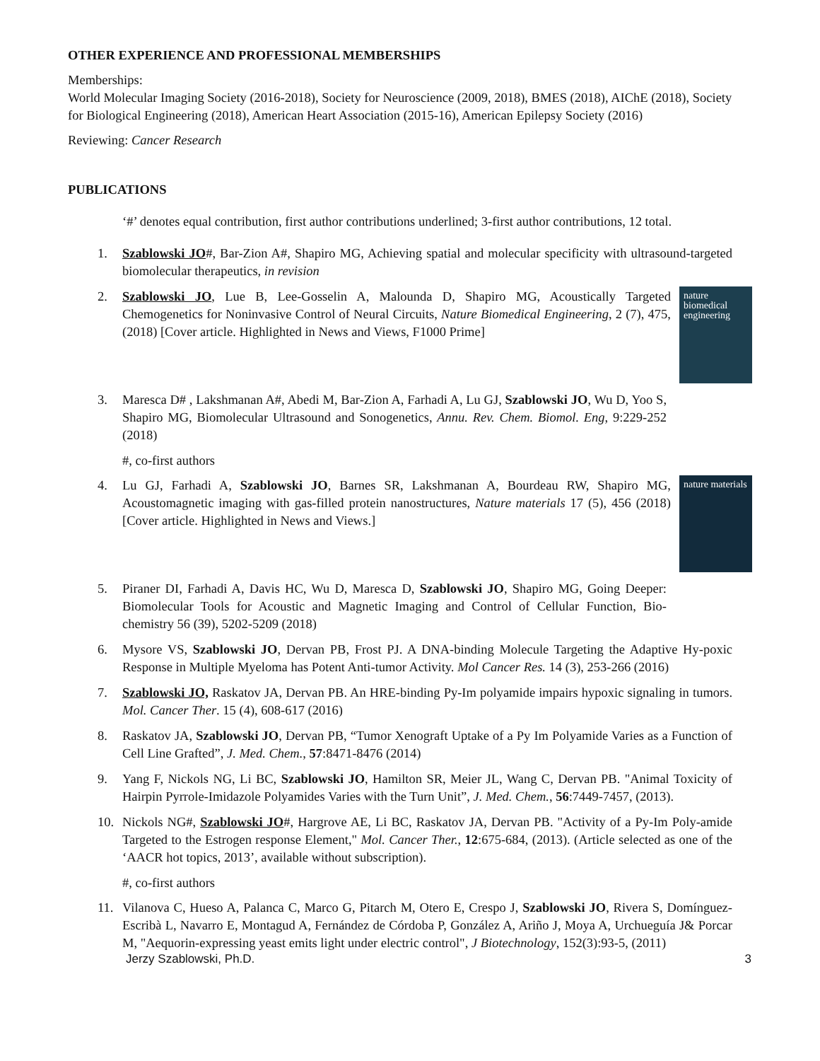OTHER EXPERIENCE AND PROFESSIONAL MEMBERSHIPS
Memberships:
World Molecular Imaging Society (2016-2018), Society for Neuroscience (2009, 2018), BMES (2018), AIChE (2018), Society for Biological Engineering (2018), American Heart Association (2015-16), American Epilepsy Society (2016)
Reviewing: Cancer Research
PUBLICATIONS
‘#’ denotes equal contribution, first author contributions underlined; 3-first author contributions, 12 total.
1. Szablowski JO#, Bar-Zion A#, Shapiro MG, Achieving spatial and molecular specificity with ultrasound-targeted biomolecular therapeutics, in revision
2. nature biomedical engineering Szablowski JO, Lue B, Lee-Gosselin A, Malounda D, Shapiro MG, Acoustically Targeted Chemogenetics for Noninvasive Control of Neural Circuits, Nature Biomedical Engineering, 2 (7), 475, (2018) [Cover article. Highlighted in News and Views, F1000 Prime]
3. Maresca D# , Lakshmanan A#, Abedi M, Bar-Zion A, Farhadi A, Lu GJ, Szablowski JO, Wu D, Yoo S, Shapiro MG, Biomolecular Ultrasound and Sonogenetics, Annu. Rev. Chem. Biomol. Eng, 9:229-252 (2018)
#, co-first authors
4. nature materials Lu GJ, Farhadi A, Szablowski JO, Barnes SR, Lakshmanan A, Bourdeau RW, Shapiro MG, Acoustomagnetic imaging with gas-filled protein nanostructures, Nature materials 17 (5), 456 (2018) [Cover article. Highlighted in News and Views.]
5. Piraner DI, Farhadi A, Davis HC, Wu D, Maresca D, Szablowski JO, Shapiro MG, Going Deeper: Biomolecular Tools for Acoustic and Magnetic Imaging and Control of Cellular Function, Bio-chemistry 56 (39), 5202-5209 (2018)
6. Mysore VS, Szablowski JO, Dervan PB, Frost PJ. A DNA-binding Molecule Targeting the Adaptive Hy-poxic Response in Multiple Myeloma has Potent Anti-tumor Activity. Mol Cancer Res. 14 (3), 253-266 (2016)
7. Szablowski JO, Raskatov JA, Dervan PB. An HRE-binding Py-Im polyamide impairs hypoxic signaling in tumors. Mol. Cancer Ther. 15 (4), 608-617 (2016)
8. Raskatov JA, Szablowski JO, Dervan PB, “Tumor Xenograft Uptake of a Py Im Polyamide Varies as a Function of Cell Line Grafted”, J. Med. Chem., 57:8471-8476 (2014)
9. Yang F, Nickols NG, Li BC, Szablowski JO, Hamilton SR, Meier JL, Wang C, Dervan PB. "Animal Toxicity of Hairpin Pyrrole-Imidazole Polyamides Varies with the Turn Unit”, J. Med. Chem., 56:7449-7457, (2013).
10. Nickols NG#, Szablowski JO#, Hargrove AE, Li BC, Raskatov JA, Dervan PB. "Activity of a Py-Im Poly-amide Targeted to the Estrogen response Element," Mol. Cancer Ther., 12:675-684, (2013). (Article selected as one of the ‘AACR hot topics, 2013’, available without subscription).
#, co-first authors
11. Vilanova C, Hueso A, Palanca C, Marco G, Pitarch M, Otero E, Crespo J, Szablowski JO, Rivera S, Domínguez-Escribà L, Navarro E, Montagud A, Fernández de Córdoba P, González A, Ariño J, Moya A, Urchueguía J& Porcar M, "Aequorin-expressing yeast emits light under electric control", J Biotechnology, 152(3):93-5, (2011)
Jerzy Szablowski, Ph.D. 3